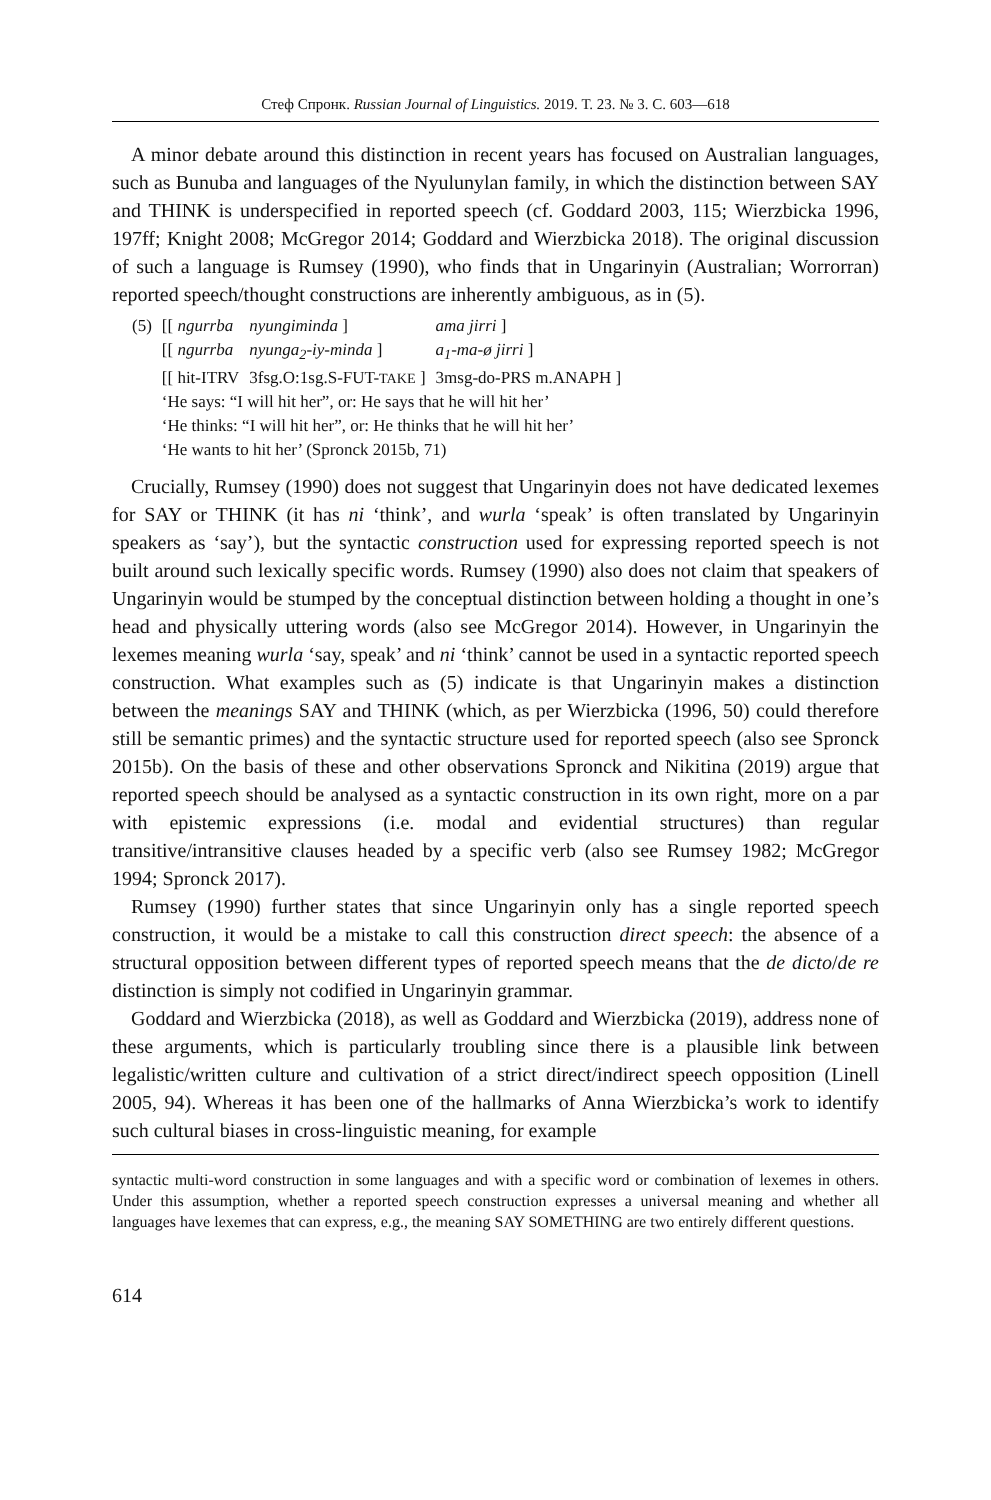Стеф Спронк. Russian Journal of Linguistics. 2019. Т. 23. № 3. С. 603—618
A minor debate around this distinction in recent years has focused on Australian languages, such as Bunuba and languages of the Nyulunylan family, in which the distinction between SAY and THINK is underspecified in reported speech (cf. Goddard 2003, 115; Wierzbicka 1996, 197ff; Knight 2008; McGregor 2014; Goddard and Wierzbicka 2018). The original discussion of such a language is Rumsey (1990), who finds that in Ungarinyin (Australian; Worrorran) reported speech/thought constructions are inherently ambiguous, as in (5).
| (5) | [[ ngurrba | nyungiminda ] | ama jirri ] |
| | [[ ngurrba | nyunga<sub>2</sub>-iy-minda ] | a<sub>1</sub>-ma-ø jirri ] |
| | [[ hit-ITRV | 3fsg.O:1sg.S-FUT- TAKE ] | 3msg-do-PRS m.ANAPH ] |
| | ‘He says: “I will hit her”, or: He says that he will hit her’ | | |
| | ‘He thinks: “I will hit her”, or: He thinks that he will hit her’ | | |
| | ‘He wants to hit her’ (Spronck 2015b, 71) | | |
Crucially, Rumsey (1990) does not suggest that Ungarinyin does not have dedicated lexemes for SAY or THINK (it has ni ‘think’, and wurla ‘speak’ is often translated by Ungarinyin speakers as ‘say’), but the syntactic construction used for expressing reported speech is not built around such lexically specific words. Rumsey (1990) also does not claim that speakers of Ungarinyin would be stumped by the conceptual distinction between holding a thought in one’s head and physically uttering words (also see McGregor 2014). However, in Ungarinyin the lexemes meaning wurla ‘say, speak’ and ni ‘think’ cannot be used in a syntactic reported speech construction. What examples such as (5) indicate is that Ungarinyin makes a distinction between the meanings SAY and THINK (which, as per Wierzbicka (1996, 50) could therefore still be semantic primes) and the syntactic structure used for reported speech (also see Spronck 2015b). On the basis of these and other observations Spronck and Nikitina (2019) argue that reported speech should be analysed as a syntactic construction in its own right, more on a par with epistemic expressions (i.e. modal and evidential structures) than regular transitive/intransitive clauses headed by a specific verb (also see Rumsey 1982; McGregor 1994; Spronck 2017).
Rumsey (1990) further states that since Ungarinyin only has a single reported speech construction, it would be a mistake to call this construction direct speech: the absence of a structural opposition between different types of reported speech means that the de dicto/de re distinction is simply not codified in Ungarinyin grammar.
Goddard and Wierzbicka (2018), as well as Goddard and Wierzbicka (2019), address none of these arguments, which is particularly troubling since there is a plausible link between legalistic/written culture and cultivation of a strict direct/indirect speech opposition (Linell 2005, 94). Whereas it has been one of the hallmarks of Anna Wierzbicka’s work to identify such cultural biases in cross-linguistic meaning, for example
syntactic multi-word construction in some languages and with a specific word or combination of lexemes in others. Under this assumption, whether a reported speech construction expresses a universal meaning and whether all languages have lexemes that can express, e.g., the meaning SAY SOMETHING are two entirely different questions.
614